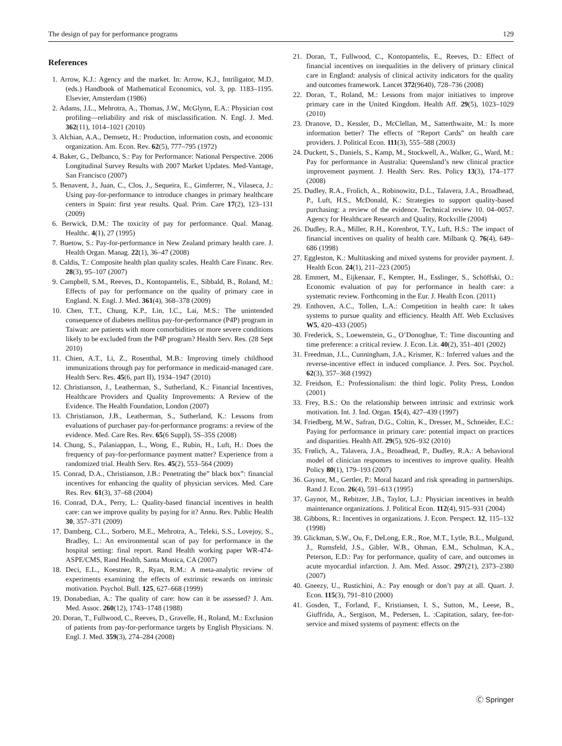The design of pay for performance programs 129
References
1. Arrow, K.J.: Agency and the market. In: Arrow, K.J., Intriligator, M.D. (eds.) Handbook of Mathematical Economics, vol. 3, pp. 1183–1195. Elsevier, Amsterdam (1986)
2. Adams, J.L., Mehrotra, A., Thomas, J.W., McGlynn, E.A.: Physician cost profiling—reliability and risk of misclassification. N. Engl. J. Med. 362(11), 1014–1021 (2010)
3. Alchian, A.A., Demsetz, H.: Production, information costs, and economic organization. Am. Econ. Rev. 62(5), 777–795 (1972)
4. Baker, G., Delbanco, S.: Pay for Performance: National Perspective. 2006 Longitudinal Survey Results with 2007 Market Updates. Med-Vantage, San Francisco (2007)
5. Benavent, J., Juan, C., Clos, J., Sequeira, E., Gimferrer, N., Vilaseca, J.: Using pay-for-performance to introduce changes in primary healthcare centers in Spain: first year results. Qual. Prim. Care 17(2), 123–131 (2009)
6. Berwick, D.M.: The toxicity of pay for performance. Qual. Manag. Healthc. 4(1), 27 (1995)
7. Buetow, S.: Pay-for-performance in New Zealand primary health care. J. Health Organ. Manag. 22(1), 36–47 (2008)
8. Caldis, T.: Composite health plan quality scales. Health Care Financ. Rev. 28(3), 95–107 (2007)
9. Campbell, S.M., Reeves, D., Kontopantelis, E., Sibbald, B., Roland, M.: Effects of pay for performance on the quality of primary care in England. N. Engl. J. Med. 361(4), 368–378 (2009)
10. Chen, T.T., Chung, K.P., Lin, I.C., Lai, M.S.: The unintended consequence of diabetes mellitus pay-for-performance (P4P) program in Taiwan: are patients with more comorbidities or more severe conditions likely to be excluded from the P4P program? Health Serv. Res. (28 Sept 2010)
11. Chien, A.T., Li, Z., Rosenthal, M.B.: Improving timely childhood immunizations through pay for performance in medicaid-managed care. Health Serv. Res. 45(6, part II), 1934–1947 (2010)
12. Christianson, J., Leatherman, S., Sutherland, K.: Financial Incentives, Healthcare Providers and Quality Improvements: A Review of the Evidence. The Health Foundation, London (2007)
13. Christianson, J.B., Leatherman, S., Sutherland, K.: Lessons from evaluations of purchaser pay-for-performance programs: a review of the evidence. Med. Care Res. Rev. 65(6 Suppl), 5S–35S (2008)
14. Chung, S., Palaniappan, L., Wong, E., Rubin, H., Luft, H.: Does the frequency of pay-for-performance payment matter? Experience from a randomized trial. Health Serv. Res. 45(2), 553–564 (2009)
15. Conrad, D.A., Christianson, J.B.: Penetrating the” black box”: financial incentives for enhancing the quality of physician services. Med. Care Res. Rev. 61(3), 37–68 (2004)
16. Conrad, D.A., Perry, L.: Quality-based financial incentives in health care: can we improve quality by paying for it? Annu. Rev. Public Health 30, 357–371 (2009)
17. Damberg, C.L., Sorbero, M.E., Mehrotra, A., Teleki, S.S., Lovejoy, S., Bradley, L.: An environmental scan of pay for performance in the hospital setting: final report. Rand Health working paper WR-474-ASPE/CMS, Rand Health, Santa Monica, CA (2007)
18. Deci, E.L., Koestner, R., Ryan, R.M.: A meta-analytic review of experiments examining the effects of extrinsic rewards on intrinsic motivation. Psychol. Bull. 125, 627–668 (1999)
19. Donabedian, A.: The quality of care: how can it be assessed? J. Am. Med. Assoc. 260(12), 1743–1748 (1988)
20. Doran, T., Fullwood, C., Reeves, D., Gravelle, H., Roland, M.: Exclusion of patients from pay-for-performance targets by English Physicians. N. Engl. J. Med. 359(3), 274–284 (2008)
21. Doran, T., Fullwood, C., Kontopantelis, E., Reeves, D.: Effect of financial incentives on inequalities in the delivery of primary clinical care in England: analysis of clinical activity indicators for the quality and outcomes framework. Lancet 372(9640), 728–736 (2008)
22. Doran, T., Roland, M.: Lessons from major initiatives to improve primary care in the United Kingdom. Health Aff. 29(5), 1023–1029 (2010)
23. Dranove, D., Kessler, D., McClellan, M., Satterthwaite, M.: Is more information better? The effects of “Report Cards” on health care providers. J. Political Econ. 111(3), 555–588 (2003)
24. Duckett, S., Daniels, S., Kamp, M., Stockwell, A., Walker, G., Ward, M.: Pay for performance in Australia: Queensland’s new clinical practice improvement payment. J. Health Serv. Res. Policy 13(3), 174–177 (2008)
25. Dudley, R.A., Frolich, A., Robinowitz, D.L., Talavera, J.A., Broadhead, P., Luft, H.S., McDonald, K.: Strategies to support quality-based purchasing: a review of the evidence. Technical review 10. 04–0057. Agency for Healthcare Research and Quality, Rockville (2004)
26. Dudley, R.A., Miller, R.H., Korenbrot, T.Y., Luft, H.S.: The impact of financial incentives on quality of health care. Milbank Q. 76(4), 649–686 (1998)
27. Eggleston, K.: Multitasking and mixed systems for provider payment. J. Health Econ. 24(1), 211–223 (2005)
28. Emmert, M., Eijkenaar, F., Kempter, H., Esslinger, S., Schöffski, O.: Economic evaluation of pay for performance in health care: a systematic review. Forthcoming in the Eur. J. Health Econ. (2011)
29. Enthoven, A.C., Tollen, L.A.: Competition in health care: It takes systems to pursue quality and efficiency. Health Aff. Web Exclusives W5, 420–433 (2005)
30. Frederick, S., Loewenstein, G., O’Donoghue, T.: Time discounting and time preference: a critical review. J. Econ. Lit. 40(2), 351–401 (2002)
31. Freedman, J.L., Cunningham, J.A., Krismer, K.: Inferred values and the reverse-incentive effect in induced compliance. J. Pers. Soc. Psychol. 62(3), 357–368 (1992)
32. Freidson, E.: Professionalism: the third logic. Polity Press, London (2001)
33. Frey, B.S.: On the relationship between intrinsic and extrinsic work motivation. Int. J. Ind. Organ. 15(4), 427–439 (1997)
34. Friedberg, M.W., Safran, D.G., Coltin, K., Dresser, M., Schneider, E.C.: Paying for performance in primary care: potential impact on practices and disparities. Health Aff. 29(5), 926–932 (2010)
35. Frølich, A., Talavera, J.A., Broadhead, P., Dudley, R.A.: A behavioral model of clinician responses to incentives to improve quality. Health Policy 80(1), 179–193 (2007)
36. Gaynor, M., Gertler, P.: Moral hazard and risk spreading in partnerships. Rand J. Econ. 26(4), 591–613 (1995)
37. Gaynor, M., Rebitzer, J.B., Taylor, L.J.: Physician incentives in health maintenance organizations. J. Political Econ. 112(4), 915–931 (2004)
38. Gibbons, R.: Incentives in organizations. J. Econ. Perspect. 12, 115–132 (1998)
39. Glickman, S.W., Ou, F., DeLong, E.R., Roe, M.T., Lytle, B.L., Mulgund, J., Rumsfeld, J.S., Gibler, W.B., Ohman, E.M., Schulman, K.A., Peterson, E.D.: Pay for performance, quality of care, and outcomes in acute myocardial infarction. J. Am. Med. Assoc. 297(21), 2373–2380 (2007)
40. Gneezy, U., Rustichini, A.: Pay enough or don’t pay at all. Quart. J. Econ. 115(3), 791–810 (2000)
41. Gosden, T., Forland, F., Kristiansen, I. S., Sutton, M., Leese, B., Giuffrida, A., Sergison, M., Pedersen, L. :Capitation, salary, fee-for-service and mixed systems of payment: effects on the
Ⓒ Springer